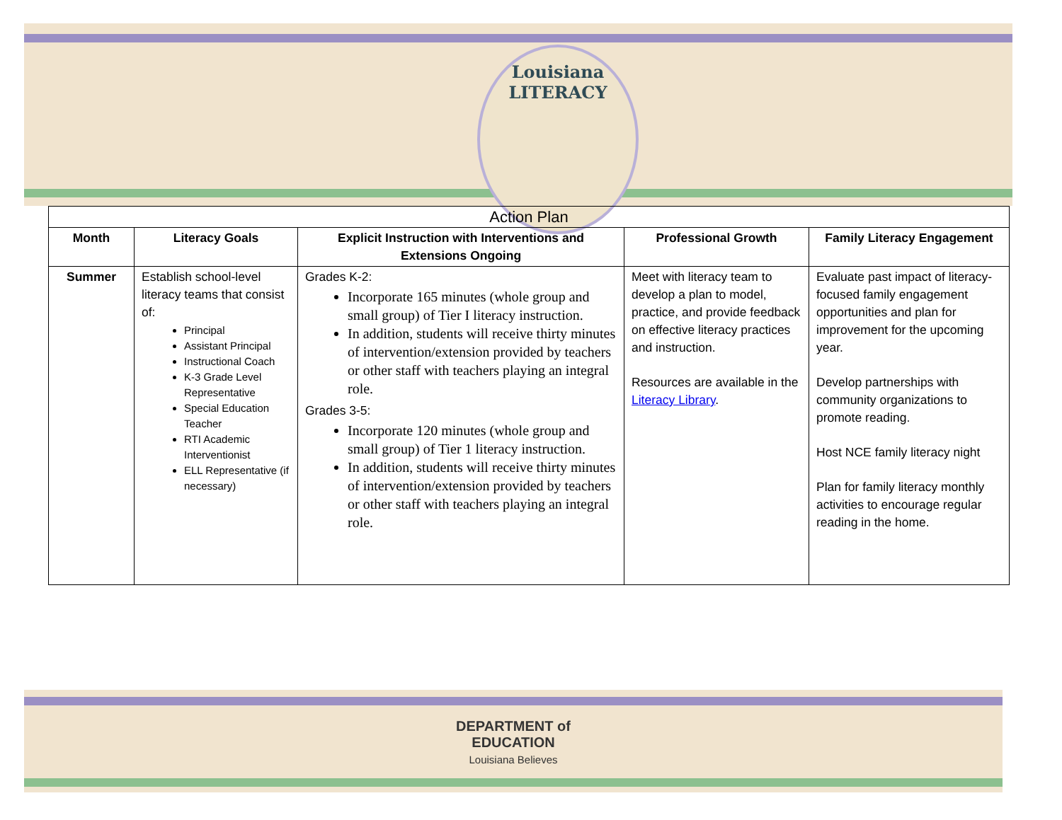Louisiana
LITERACY
| Action Plan | | | | |
| --- | --- | --- | --- | --- |
| Month | Literacy Goals | Explicit Instruction with Interventions and Extensions Ongoing | Professional Growth | Family Literacy Engagement |
| Summer | Establish school-level literacy teams that consist of: Principal Assistant Principal Instructional Coach K-3 Grade Level Representative Special Education Teacher RTI Academic Interventionist ELL Representative (if necessary) | Grades K-2: Incorporate 165 minutes (whole group and small group) of Tier I literacy instruction. In addition, students will receive thirty minutes of intervention/extension provided by teachers or other staff with teachers playing an integral role. Grades 3-5: Incorporate 120 minutes (whole group and small group) of Tier 1 literacy instruction. In addition, students will receive thirty minutes of intervention/extension provided by teachers or other staff with teachers playing an integral role. | Meet with literacy team to develop a plan to model, practice, and provide feedback on effective literacy practices and instruction. Resources are available in the Literacy Library . | Evaluate past impact of literacy-focused family engagement opportunities and plan for improvement for the upcoming year. Develop partnerships with community organizations to promote reading. Host NCE family literacy night Plan for family literacy monthly activities to encourage regular reading in the home. |
DEPARTMENT of
EDUCATION
Louisiana Believes